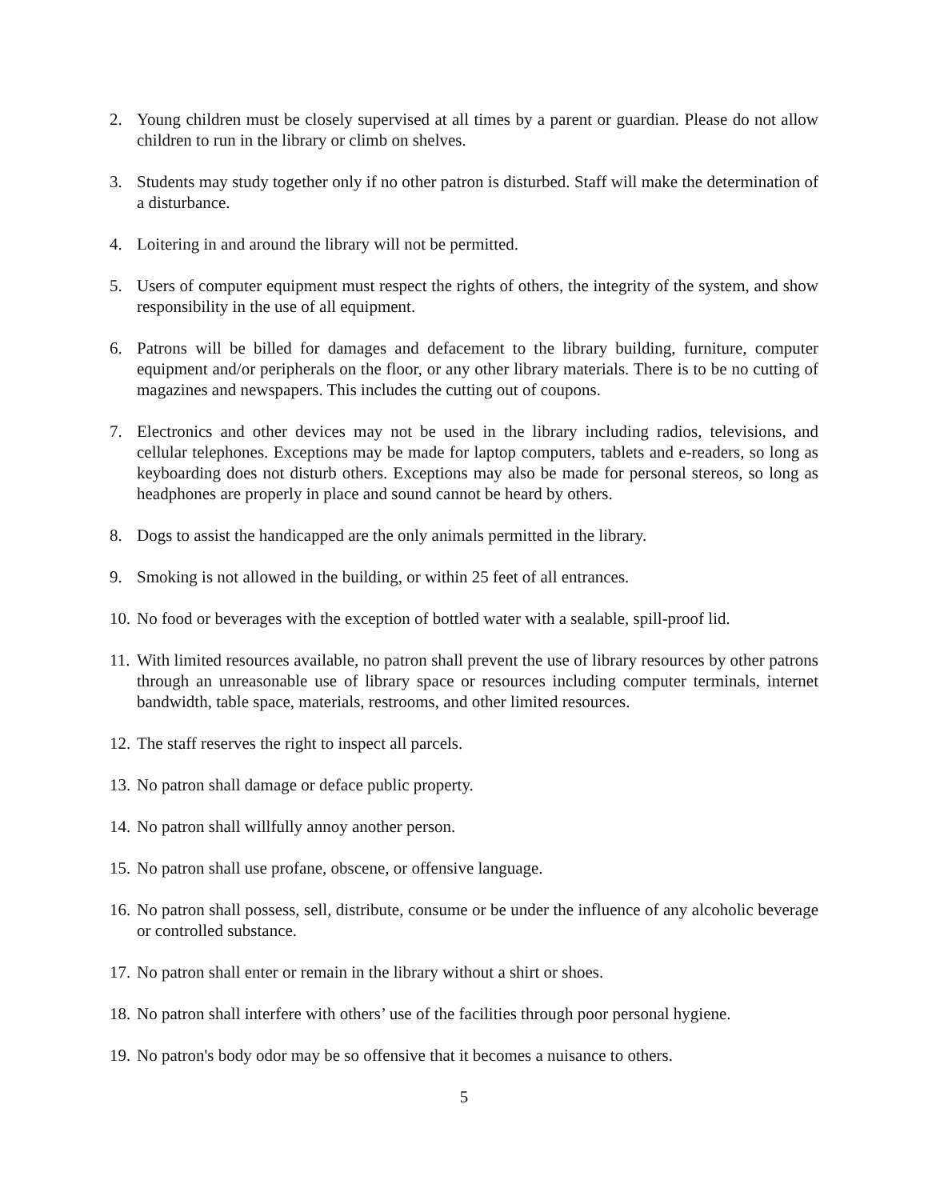2. Young children must be closely supervised at all times by a parent or guardian. Please do not allow children to run in the library or climb on shelves.
3. Students may study together only if no other patron is disturbed. Staff will make the determination of a disturbance.
4. Loitering in and around the library will not be permitted.
5. Users of computer equipment must respect the rights of others, the integrity of the system, and show responsibility in the use of all equipment.
6. Patrons will be billed for damages and defacement to the library building, furniture, computer equipment and/or peripherals on the floor, or any other library materials. There is to be no cutting of magazines and newspapers. This includes the cutting out of coupons.
7. Electronics and other devices may not be used in the library including radios, televisions, and cellular telephones. Exceptions may be made for laptop computers, tablets and e-readers, so long as keyboarding does not disturb others. Exceptions may also be made for personal stereos, so long as headphones are properly in place and sound cannot be heard by others.
8. Dogs to assist the handicapped are the only animals permitted in the library.
9. Smoking is not allowed in the building, or within 25 feet of all entrances.
10. No food or beverages with the exception of bottled water with a sealable, spill-proof lid.
11. With limited resources available, no patron shall prevent the use of library resources by other patrons through an unreasonable use of library space or resources including computer terminals, internet bandwidth, table space, materials, restrooms, and other limited resources.
12. The staff reserves the right to inspect all parcels.
13. No patron shall damage or deface public property.
14. No patron shall willfully annoy another person.
15. No patron shall use profane, obscene, or offensive language.
16. No patron shall possess, sell, distribute, consume or be under the influence of any alcoholic beverage or controlled substance.
17. No patron shall enter or remain in the library without a shirt or shoes.
18. No patron shall interfere with others’ use of the facilities through poor personal hygiene.
19. No patron's body odor may be so offensive that it becomes a nuisance to others.
5